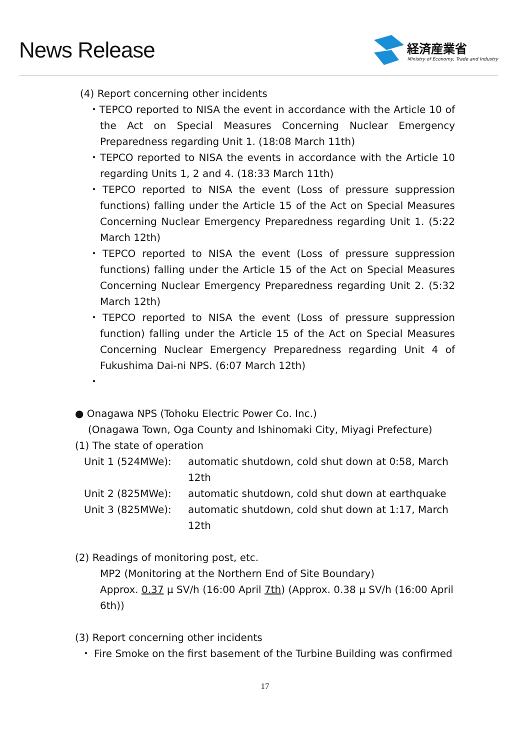News Release
経済産業省
Ministry of Economy, Trade and Industry
(4) Report concerning other incidents
・TEPCO reported to NISA the event in accordance with the Article 10 of the Act on Special Measures Concerning Nuclear Emergency Preparedness regarding Unit 1. (18:08 March 11th)
・TEPCO reported to NISA the events in accordance with the Article 10 regarding Units 1, 2 and 4. (18:33 March 11th)
・TEPCO reported to NISA the event (Loss of pressure suppression functions) falling under the Article 15 of the Act on Special Measures Concerning Nuclear Emergency Preparedness regarding Unit 1. (5:22 March 12th)
・TEPCO reported to NISA the event (Loss of pressure suppression functions) falling under the Article 15 of the Act on Special Measures Concerning Nuclear Emergency Preparedness regarding Unit 2. (5:32 March 12th)
・TEPCO reported to NISA the event (Loss of pressure suppression function) falling under the Article 15 of the Act on Special Measures Concerning Nuclear Emergency Preparedness regarding Unit 4 of Fukushima Dai-ni NPS. (6:07 March 12th)
・
● Onagawa NPS (Tohoku Electric Power Co. Inc.)
(Onagawa Town, Oga County and Ishinomaki City, Miyagi Prefecture)
(1) The state of operation
| Unit 1 (524MWe): | automatic shutdown, cold shut down at 0:58, March 12th |
| Unit 2 (825MWe): | automatic shutdown, cold shut down at earthquake |
| Unit 3 (825MWe): | automatic shutdown, cold shut down at 1:17, March 12th |
(2) Readings of monitoring post, etc.
MP2 (Monitoring at the Northern End of Site Boundary)
Approx. 0.37 μ SV/h (16:00 April 7th) (Approx. 0.38 μ SV/h (16:00 April 6th))
(3) Report concerning other incidents
・ Fire Smoke on the first basement of the Turbine Building was confirmed
17